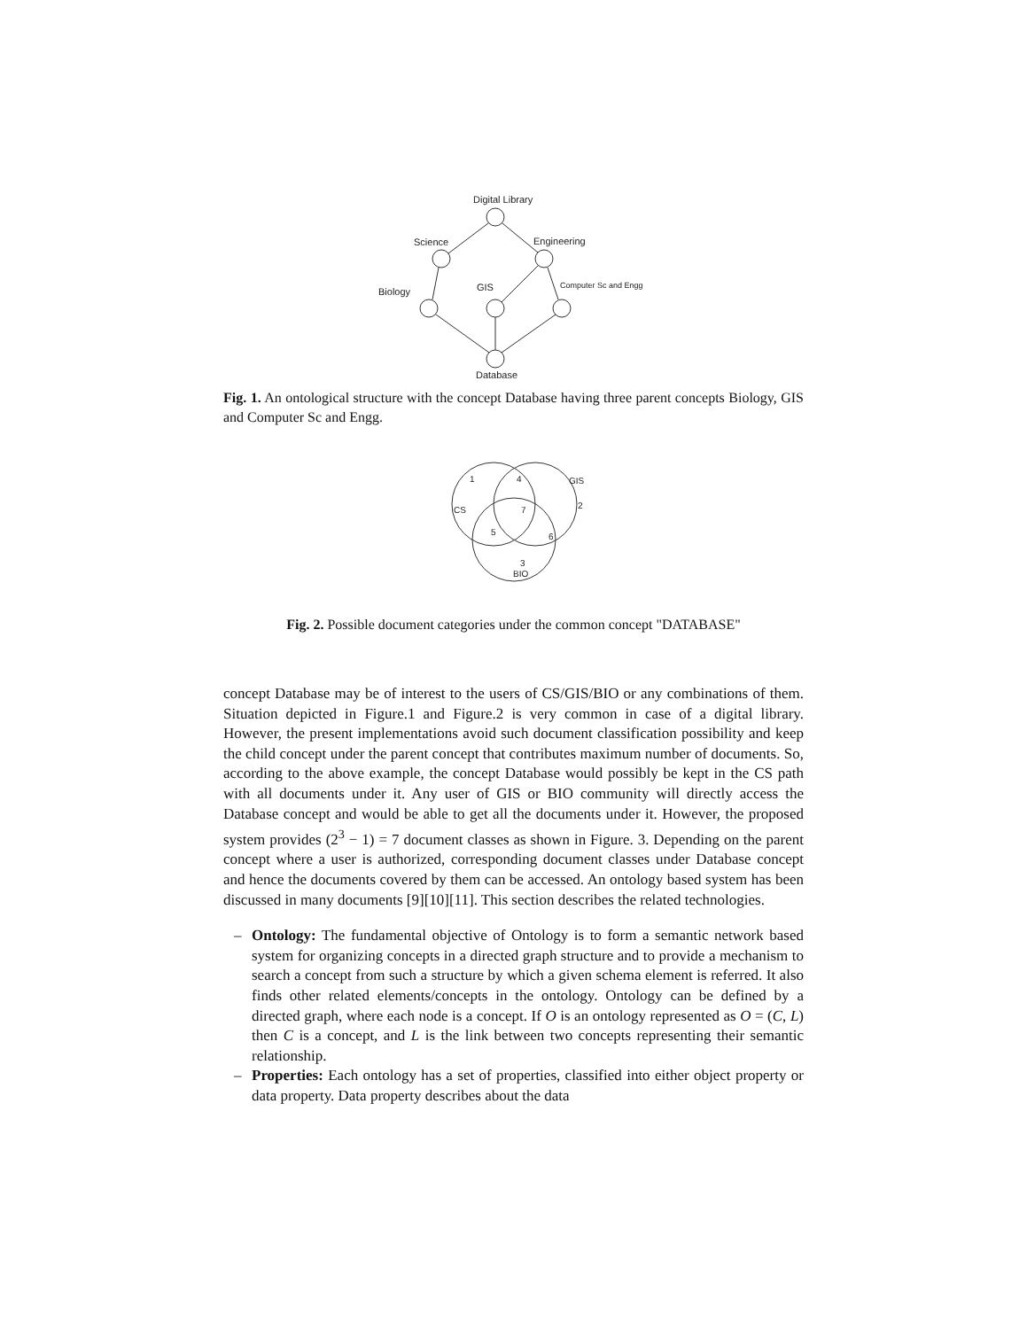Digital Library
Science
Engineering
Biology
GIS
Computer Sc and Engg
Database
Fig. 1. An ontological structure with the concept Database having three parent concepts Biology, GIS and Computer Sc and Engg.
1
4
GIS
CS
7
2
5
6
3
BIO
Fig. 2. Possible document categories under the common concept "DATABASE"
concept Database may be of interest to the users of CS/GIS/BIO or any combinations of them. Situation depicted in Figure.1 and Figure.2 is very common in case of a digital library. However, the present implementations avoid such document classification possibility and keep the child concept under the parent concept that contributes maximum number of documents. So, according to the above example, the concept Database would possibly be kept in the CS path with all documents under it. Any user of GIS or BIO community will directly access the Database concept and would be able to get all the documents under it. However, the proposed system provides (2<sup>3</sup> − 1) = 7 document classes as shown in Figure. 3. Depending on the parent concept where a user is authorized, corresponding document classes under Database concept and hence the documents covered by them can be accessed. An ontology based system has been discussed in many documents [9][10][11]. This section describes the related technologies.
– Ontology: The fundamental objective of Ontology is to form a semantic network based system for organizing concepts in a directed graph structure and to provide a mechanism to search a concept from such a structure by which a given schema element is referred. It also finds other related elements/concepts in the ontology. Ontology can be defined by a directed graph, where each node is a concept. If O is an ontology represented as O = (C, L) then C is a concept, and L is the link between two concepts representing their semantic relationship.
– Properties: Each ontology has a set of properties, classified into either object property or data property. Data property describes about the data